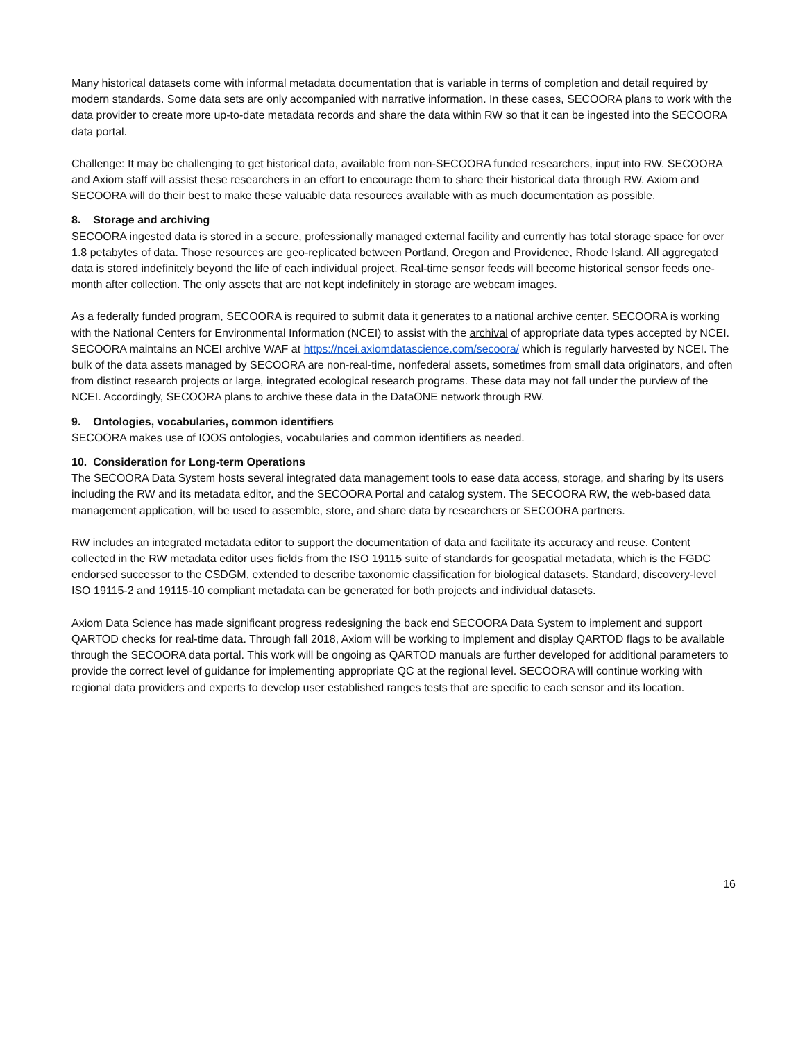Many historical datasets come with informal metadata documentation that is variable in terms of completion and detail required by modern standards. Some data sets are only accompanied with narrative information. In these cases, SECOORA plans to work with the data provider to create more up-to-date metadata records and share the data within RW so that it can be ingested into the SECOORA data portal.
Challenge: It may be challenging to get historical data, available from non-SECOORA funded researchers, input into RW. SECOORA and Axiom staff will assist these researchers in an effort to encourage them to share their historical data through RW. Axiom and SECOORA will do their best to make these valuable data resources available with as much documentation as possible.
8. Storage and archiving
SECOORA ingested data is stored in a secure, professionally managed external facility and currently has total storage space for over 1.8 petabytes of data. Those resources are geo-replicated between Portland, Oregon and Providence, Rhode Island. All aggregated data is stored indefinitely beyond the life of each individual project. Real-time sensor feeds will become historical sensor feeds one-month after collection. The only assets that are not kept indefinitely in storage are webcam images.
As a federally funded program, SECOORA is required to submit data it generates to a national archive center. SECOORA is working with the National Centers for Environmental Information (NCEI) to assist with the archival of appropriate data types accepted by NCEI. SECOORA maintains an NCEI archive WAF at https://ncei.axiomdatascience.com/secoora/ which is regularly harvested by NCEI. The bulk of the data assets managed by SECOORA are non-real-time, nonfederal assets, sometimes from small data originators, and often from distinct research projects or large, integrated ecological research programs. These data may not fall under the purview of the NCEI. Accordingly, SECOORA plans to archive these data in the DataONE network through RW.
9. Ontologies, vocabularies, common identifiers
SECOORA makes use of IOOS ontologies, vocabularies and common identifiers as needed.
10. Consideration for Long-term Operations
The SECOORA Data System hosts several integrated data management tools to ease data access, storage, and sharing by its users including the RW and its metadata editor, and the SECOORA Portal and catalog system. The SECOORA RW, the web-based data management application, will be used to assemble, store, and share data by researchers or SECOORA partners.
RW includes an integrated metadata editor to support the documentation of data and facilitate its accuracy and reuse. Content collected in the RW metadata editor uses fields from the ISO 19115 suite of standards for geospatial metadata, which is the FGDC endorsed successor to the CSDGM, extended to describe taxonomic classification for biological datasets. Standard, discovery-level ISO 19115-2 and 19115-10 compliant metadata can be generated for both projects and individual datasets.
Axiom Data Science has made significant progress redesigning the back end SECOORA Data System to implement and support QARTOD checks for real-time data. Through fall 2018, Axiom will be working to implement and display QARTOD flags to be available through the SECOORA data portal. This work will be ongoing as QARTOD manuals are further developed for additional parameters to provide the correct level of guidance for implementing appropriate QC at the regional level. SECOORA will continue working with regional data providers and experts to develop user established ranges tests that are specific to each sensor and its location.
16